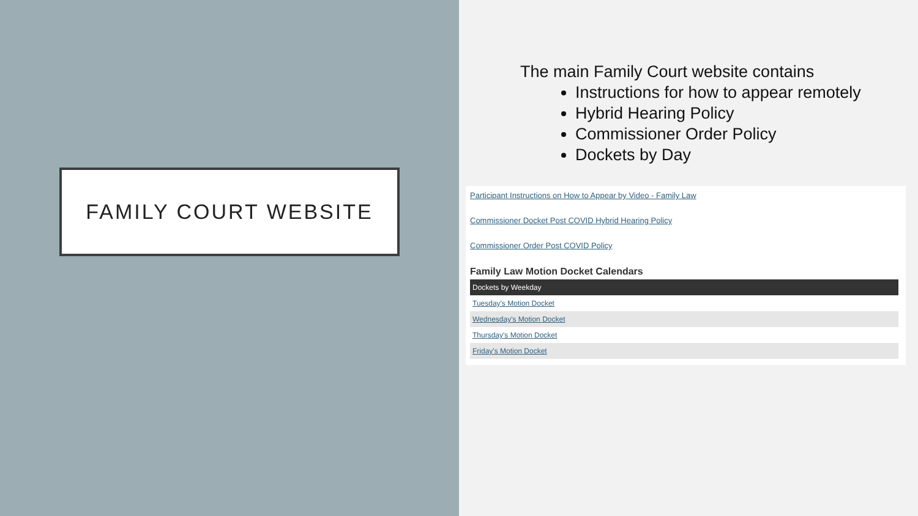FAMILY COURT WEBSITE
The main Family Court website contains
Instructions for how to appear remotely
Hybrid Hearing Policy
Commissioner Order Policy
Dockets by Day
Participant Instructions on How to Appear by Video - Family Law
Commissioner Docket Post COVID Hybrid Hearing Policy
Commissioner Order Post COVID Policy
Family Law Motion Docket Calendars
| Dockets by Weekday |
| --- |
| Tuesday's Motion Docket |
| Wednesday's Motion Docket |
| Thursday's Motion Docket |
| Friday's Motion Docket |